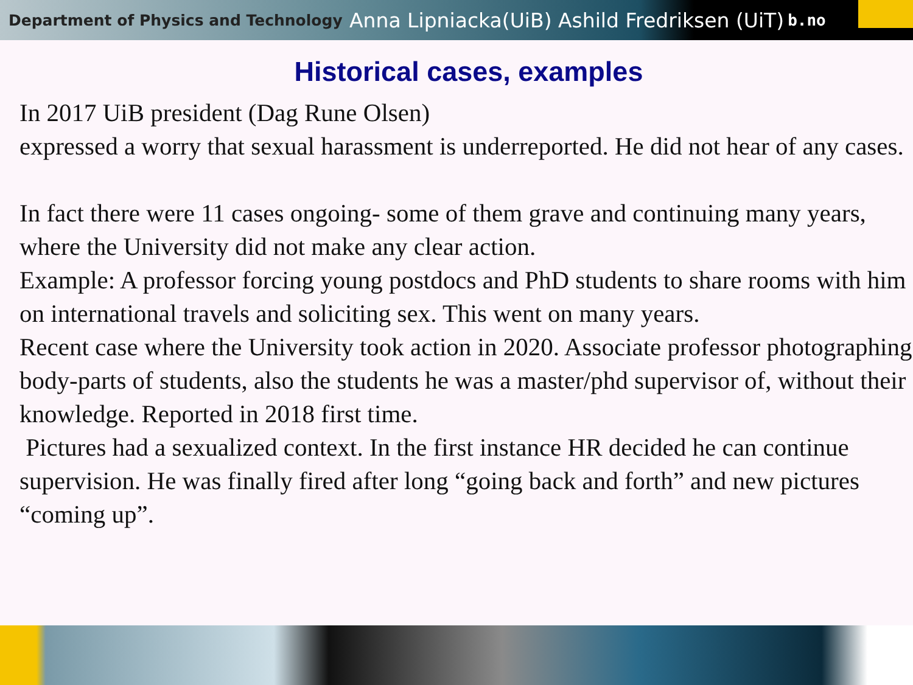Department of Physics and Technology Anna Lipniacka(UiB) Ashild Fredriksen (UiT) b.no
Historical cases, examples
In 2017 UiB president (Dag Rune Olsen)
expressed a worry that sexual harassment is underreported. He did not hear of any cases.
In fact there were 11 cases ongoing- some of them grave and continuing many years, where the University did not make any clear action.
Example: A professor forcing young postdocs and PhD students to share rooms with him on international travels and soliciting sex. This went on many years.
Recent case where the University took action in 2020. Associate professor photographing body-parts of students, also the students he was a master/phd supervisor of, without their knowledge. Reported in 2018 first time.
Pictures had a sexualized context. In the first instance HR decided he can continue supervision. He was finally fired after long “going back and forth” and new pictures “coming up”.